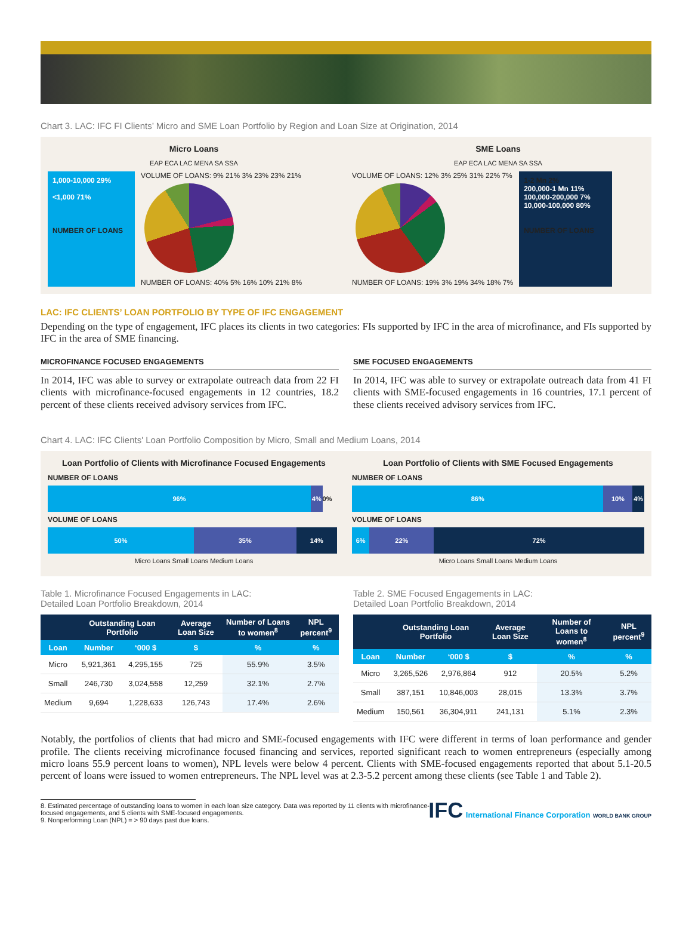Chart 3. LAC: IFC FI Clients’ Micro and SME Loan Portfolio by Region and Loan Size at Origination, 2014
Micro Loans
EAP ECA LAC MENA SA SSA
1,000-10,000 29%
<1,000 71%
NUMBER OF LOANS
VOLUME OF LOANS: 9% 21% 3% 23% 23% 21%
NUMBER OF LOANS: 40% 5% 16% 10% 21% 8%
SME Loans
EAP ECA LAC MENA SA SSA
VOLUME OF LOANS: 12% 3% 25% 31% 22% 7%
NUMBER OF LOANS: 19% 3% 19% 34% 18% 7%
1-2 Mn 2%
200,000-1 Mn 11%
100,000-200,000 7%
10,000-100,000 80%
NUMBER OF LOANS
LAC: IFC CLIENTS’ LOAN PORTFOLIO BY TYPE OF IFC ENGAGEMENT
Depending on the type of engagement, IFC places its clients in two categories: FIs supported by IFC in the area of microfinance, and FIs supported by IFC in the area of SME financing.
MICROFINANCE FOCUSED ENGAGEMENTS
In 2014, IFC was able to survey or extrapolate outreach data from 22 FI clients with microfinance-focused engagements in 12 countries, 18.2 percent of these clients received advisory services from IFC.
SME FOCUSED ENGAGEMENTS
In 2014, IFC was able to survey or extrapolate outreach data from 41 FI clients with SME-focused engagements in 16 countries, 17.1 percent of these clients received advisory services from IFC.
Chart 4. LAC: IFC Clients' Loan Portfolio Composition by Micro, Small and Medium Loans, 2014
Loan Portfolio of Clients with Microfinance Focused Engagements
NUMBER OF LOANS
96% 4% 0%
VOLUME OF LOANS
50% 35% 14%
Micro Loans Small Loans Medium Loans
Loan Portfolio of Clients with SME Focused Engagements
NUMBER OF LOANS
86% 10% 4%
VOLUME OF LOANS
6% 22% 72%
Micro Loans Small Loans Medium Loans
Table 1. Microfinance Focused Engagements in LAC:
Detailed Loan Portfolio Breakdown, 2014
| | Outstanding Loan Portfolio | | Average Loan Size | Number of Loans to women<sup>8</sup> | NPL percent<sup>9</sup> |
| --- | --- | --- | --- | --- | --- |
| Loan | Number | ‘000 $ | $ | % | % |
| Micro | 5,921,361 | 4,295,155 | 725 | 55.9% | 3.5% |
| Small | 246,730 | 3,024,558 | 12,259 | 32.1% | 2.7% |
| Medium | 9,694 | 1,228,633 | 126,743 | 17.4% | 2.6% |
Table 2. SME Focused Engagements in LAC:
Detailed Loan Portfolio Breakdown, 2014
| | Outstanding Loan Portfolio | | Average Loan Size | Number of Loans to women<sup>8</sup> | NPL percent<sup>9</sup> |
| --- | --- | --- | --- | --- | --- |
| Loan | Number | ‘000 $ | $ | % | % |
| Micro | 3,265,526 | 2,976,864 | 912 | 20.5% | 5.2% |
| Small | 387,151 | 10,846,003 | 28,015 | 13.3% | 3.7% |
| Medium | 150,561 | 36,304,911 | 241,131 | 5.1% | 2.3% |
Notably, the portfolios of clients that had micro and SME-focused engagements with IFC were different in terms of loan performance and gender profile. The clients receiving microfinance focused financing and services, reported significant reach to women entrepreneurs (especially among micro loans 55.9 percent loans to women), NPL levels were below 4 percent. Clients with SME-focused engagements reported that about 5.1-20.5 percent of loans were issued to women entrepreneurs. The NPL level was at 2.3-5.2 percent among these clients (see Table 1 and Table 2).
8. Estimated percentage of outstanding loans to women in each loan size category. Data was reported by 11 clients with microfinance-focused engagements, and 5 clients with SME-focused engagements.
9. Nonperforming Loan (NPL) = > 90 days past due loans.
IFC International Finance Corporation WORLD BANK GROUP